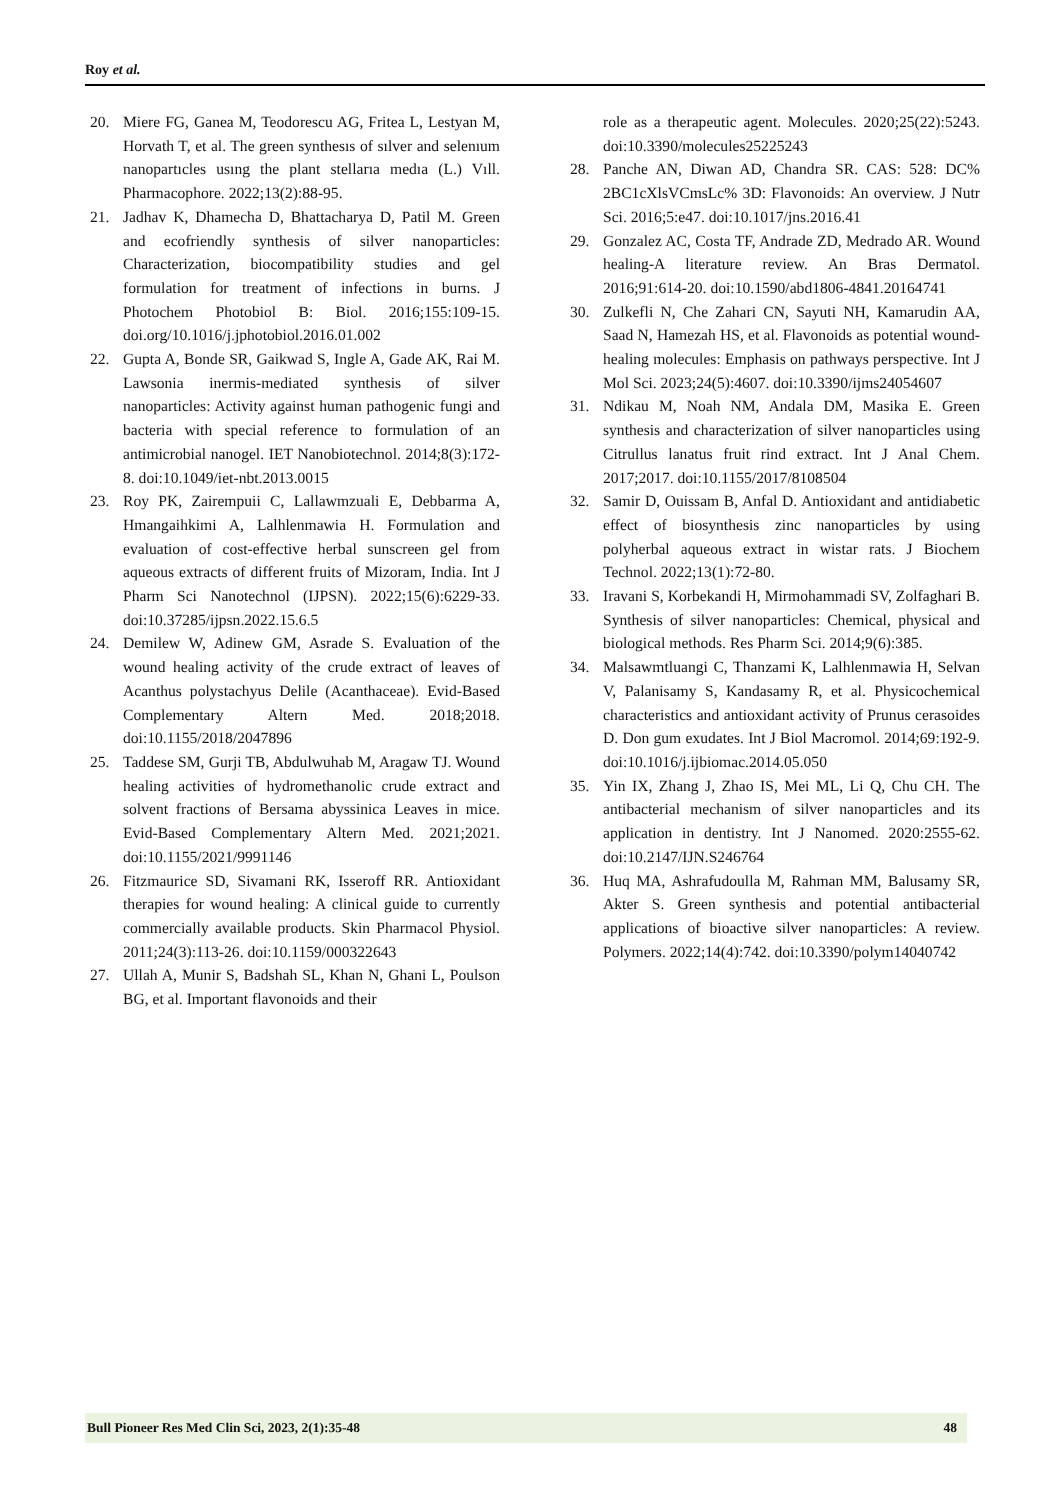Roy et al.
20. Miere FG, Ganea M, Teodorescu AG, Fritea L, Lestyan M, Horvath T, et al. The green synthesıs of sılver and selenıum nanopartıcles usıng the plant stellarıa medıa (L.) Vıll. Pharmacophore. 2022;13(2):88-95.
21. Jadhav K, Dhamecha D, Bhattacharya D, Patil M. Green and ecofriendly synthesis of silver nanoparticles: Characterization, biocompatibility studies and gel formulation for treatment of infections in burns. J Photochem Photobiol B: Biol. 2016;155:109-15. doi.org/10.1016/j.jphotobiol.2016.01.002
22. Gupta A, Bonde SR, Gaikwad S, Ingle A, Gade AK, Rai M. Lawsonia inermis-mediated synthesis of silver nanoparticles: Activity against human pathogenic fungi and bacteria with special reference to formulation of an antimicrobial nanogel. IET Nanobiotechnol. 2014;8(3):172-8. doi:10.1049/iet-nbt.2013.0015
23. Roy PK, Zairempuii C, Lallawmzuali E, Debbarma A, Hmangaihkimi A, Lalhlenmawia H. Formulation and evaluation of cost-effective herbal sunscreen gel from aqueous extracts of different fruits of Mizoram, India. Int J Pharm Sci Nanotechnol (IJPSN). 2022;15(6):6229-33. doi:10.37285/ijpsn.2022.15.6.5
24. Demilew W, Adinew GM, Asrade S. Evaluation of the wound healing activity of the crude extract of leaves of Acanthus polystachyus Delile (Acanthaceae). Evid-Based Complementary Altern Med. 2018;2018. doi:10.1155/2018/2047896
25. Taddese SM, Gurji TB, Abdulwuhab M, Aragaw TJ. Wound healing activities of hydromethanolic crude extract and solvent fractions of Bersama abyssinica Leaves in mice. Evid-Based Complementary Altern Med. 2021;2021. doi:10.1155/2021/9991146
26. Fitzmaurice SD, Sivamani RK, Isseroff RR. Antioxidant therapies for wound healing: A clinical guide to currently commercially available products. Skin Pharmacol Physiol. 2011;24(3):113-26. doi:10.1159/000322643
27. Ullah A, Munir S, Badshah SL, Khan N, Ghani L, Poulson BG, et al. Important flavonoids and their
role as a therapeutic agent. Molecules. 2020;25(22):5243. doi:10.3390/molecules25225243
28. Panche AN, Diwan AD, Chandra SR. CAS: 528: DC% 2BC1cXlsVCmsLc% 3D: Flavonoids: An overview. J Nutr Sci. 2016;5:e47. doi:10.1017/jns.2016.41
29. Gonzalez AC, Costa TF, Andrade ZD, Medrado AR. Wound healing-A literature review. An Bras Dermatol. 2016;91:614-20. doi:10.1590/abd1806-4841.20164741
30. Zulkefli N, Che Zahari CN, Sayuti NH, Kamarudin AA, Saad N, Hamezah HS, et al. Flavonoids as potential wound-healing molecules: Emphasis on pathways perspective. Int J Mol Sci. 2023;24(5):4607. doi:10.3390/ijms24054607
31. Ndikau M, Noah NM, Andala DM, Masika E. Green synthesis and characterization of silver nanoparticles using Citrullus lanatus fruit rind extract. Int J Anal Chem. 2017;2017. doi:10.1155/2017/8108504
32. Samir D, Ouissam B, Anfal D. Antioxidant and antidiabetic effect of biosynthesis zinc nanoparticles by using polyherbal aqueous extract in wistar rats. J Biochem Technol. 2022;13(1):72-80.
33. Iravani S, Korbekandi H, Mirmohammadi SV, Zolfaghari B. Synthesis of silver nanoparticles: Chemical, physical and biological methods. Res Pharm Sci. 2014;9(6):385.
34. Malsawmtluangi C, Thanzami K, Lalhlenmawia H, Selvan V, Palanisamy S, Kandasamy R, et al. Physicochemical characteristics and antioxidant activity of Prunus cerasoides D. Don gum exudates. Int J Biol Macromol. 2014;69:192-9. doi:10.1016/j.ijbiomac.2014.05.050
35. Yin IX, Zhang J, Zhao IS, Mei ML, Li Q, Chu CH. The antibacterial mechanism of silver nanoparticles and its application in dentistry. Int J Nanomed. 2020:2555-62. doi:10.2147/IJN.S246764
36. Huq MA, Ashrafudoulla M, Rahman MM, Balusamy SR, Akter S. Green synthesis and potential antibacterial applications of bioactive silver nanoparticles: A review. Polymers. 2022;14(4):742. doi:10.3390/polym14040742
Bull Pioneer Res Med Clin Sci, 2023, 2(1):35-48 48